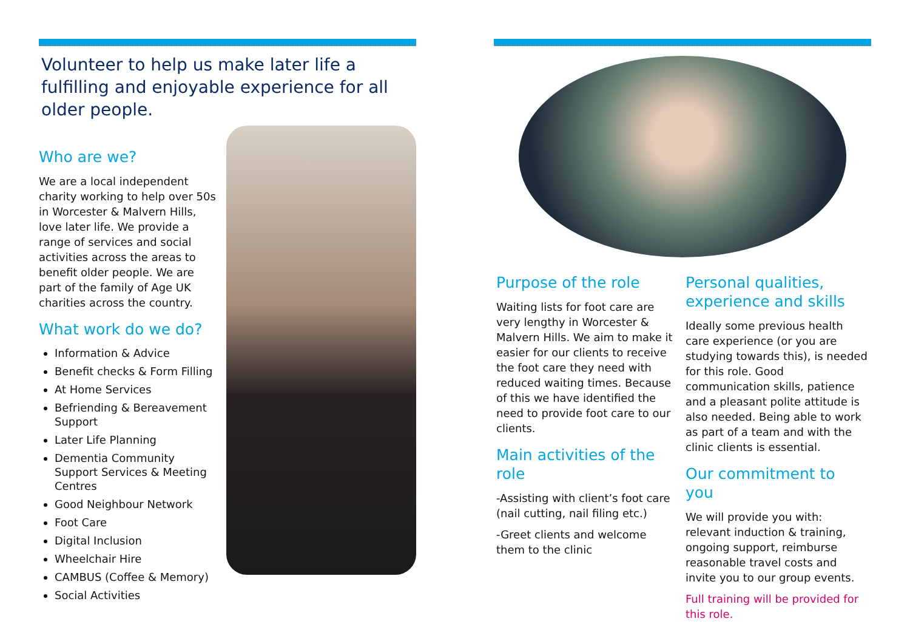Volunteer to help us make later life a fulfilling and enjoyable experience for all older people.
Who are we?
We are a local independent charity working to help over 50s in Worcester & Malvern Hills, love later life. We provide a range of services and social activities across the areas to benefit older people. We are part of the family of Age UK charities across the country.
What work do we do?
Information & Advice
Benefit checks & Form Filling
At Home Services
Befriending & Bereavement Support
Later Life Planning
Dementia Community Support Services & Meeting Centres
Good Neighbour Network
Foot Care
Digital Inclusion
Wheelchair Hire
CAMBUS (Coffee & Memory)
Social Activities
Purpose of the role
Waiting lists for foot care are very lengthy in Worcester & Malvern Hills. We aim to make it easier for our clients to receive the foot care they need with reduced waiting times. Because of this we have identified the need to provide foot care to our clients.
Main activities of the role
-Assisting with client’s foot care (nail cutting, nail filing etc.)
-Greet clients and welcome them to the clinic
Personal qualities, experience and skills
Ideally some previous health care experience (or you are studying towards this), is needed for this role. Good communication skills, patience and a pleasant polite attitude is also needed. Being able to work as part of a team and with the clinic clients is essential.
Our commitment to you
We will provide you with: relevant induction & training, ongoing support, reimburse reasonable travel costs and invite you to our group events.
Full training will be provided for this role.